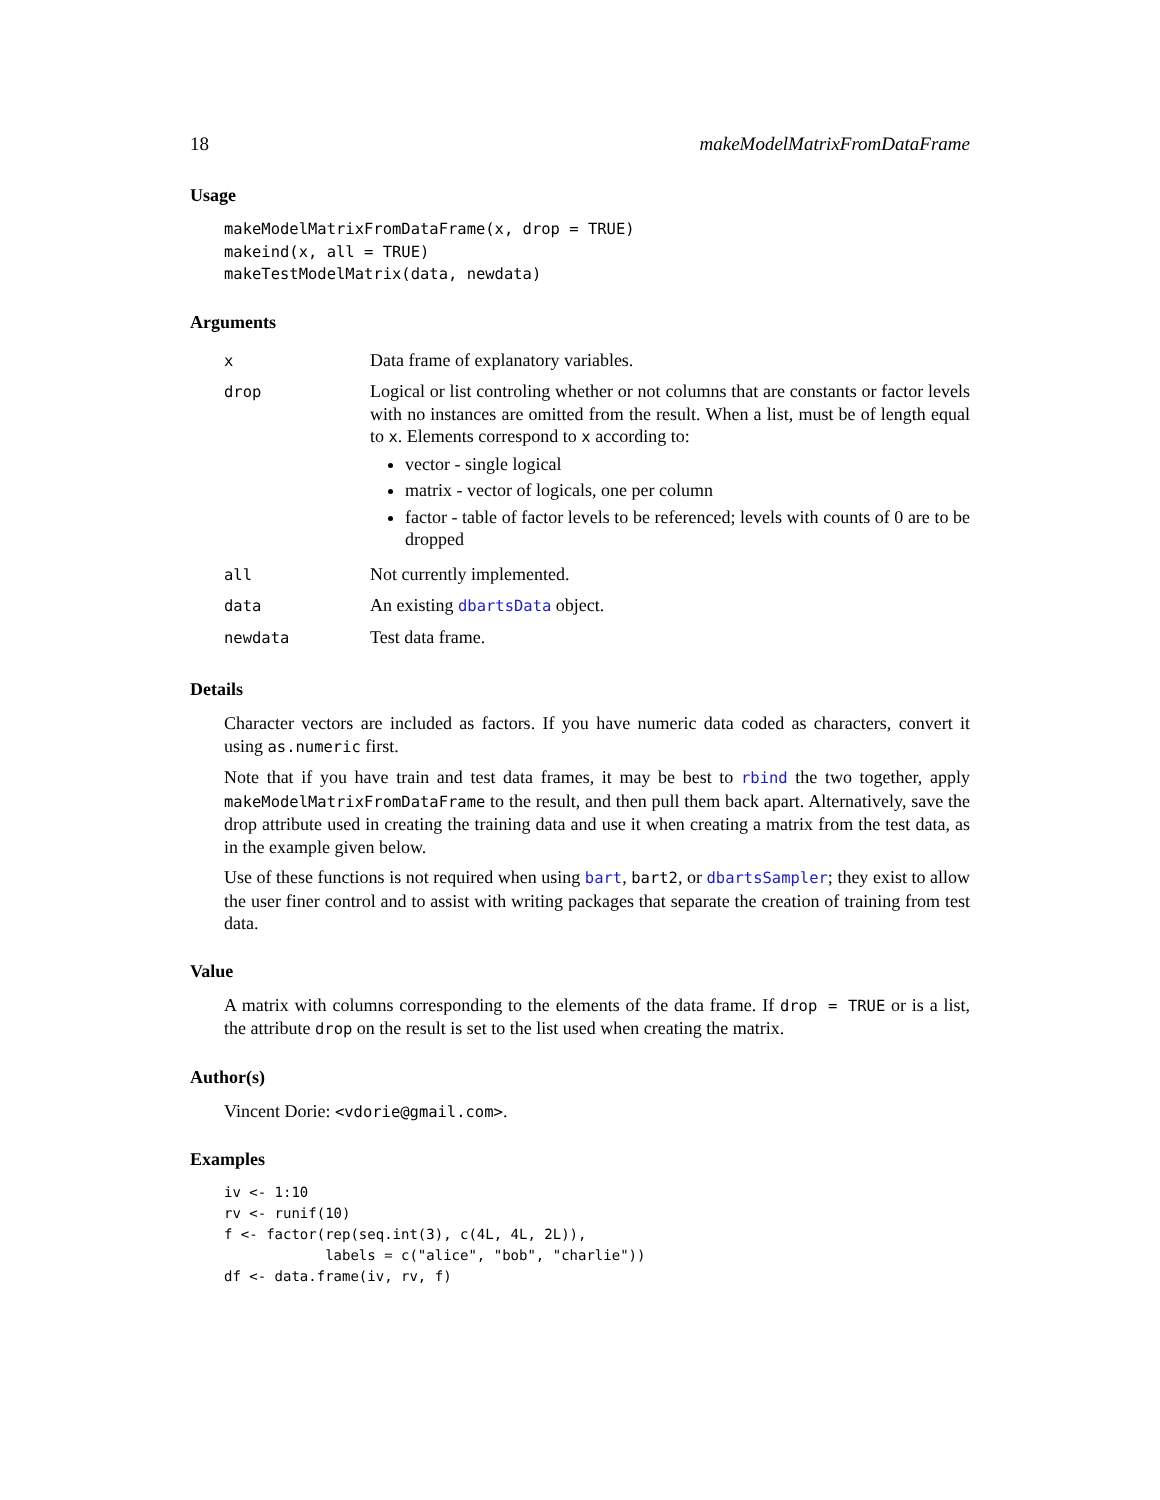18 makeModelMatrixFromDataFrame
Usage
makeModelMatrixFromDataFrame(x, drop = TRUE) makeind(x, all = TRUE) makeTestModelMatrix(data, newdata)
Arguments
| x | Data frame of explanatory variables. |
| drop | Logical or list controling whether or not columns that are constants or factor levels with no instances are omitted from the result. When a list, must be of length equal to x . Elements correspond to x according to: vector - single logical matrix - vector of logicals, one per column factor - table of factor levels to be referenced; levels with counts of 0 are to be dropped |
| all | Not currently implemented. |
| data | An existing dbartsData object. |
| newdata | Test data frame. |
Details
Character vectors are included as factors. If you have numeric data coded as characters, convert it using as.numeric first.
Note that if you have train and test data frames, it may be best to rbind the two together, apply makeModelMatrixFromDataFrame to the result, and then pull them back apart. Alternatively, save the drop attribute used in creating the training data and use it when creating a matrix from the test data, as in the example given below.
Use of these functions is not required when using bart, bart2, or dbartsSampler; they exist to allow the user finer control and to assist with writing packages that separate the creation of training from test data.
Value
A matrix with columns corresponding to the elements of the data frame. If drop = TRUE or is a list, the attribute drop on the result is set to the list used when creating the matrix.
Author(s)
Vincent Dorie: <vdorie@gmail.com>.
Examples
iv <- 1:10 rv <- runif(10) f <- factor(rep(seq.int(3), c(4L, 4L, 2L)), labels = c("alice", "bob", "charlie")) df <- data.frame(iv, rv, f)